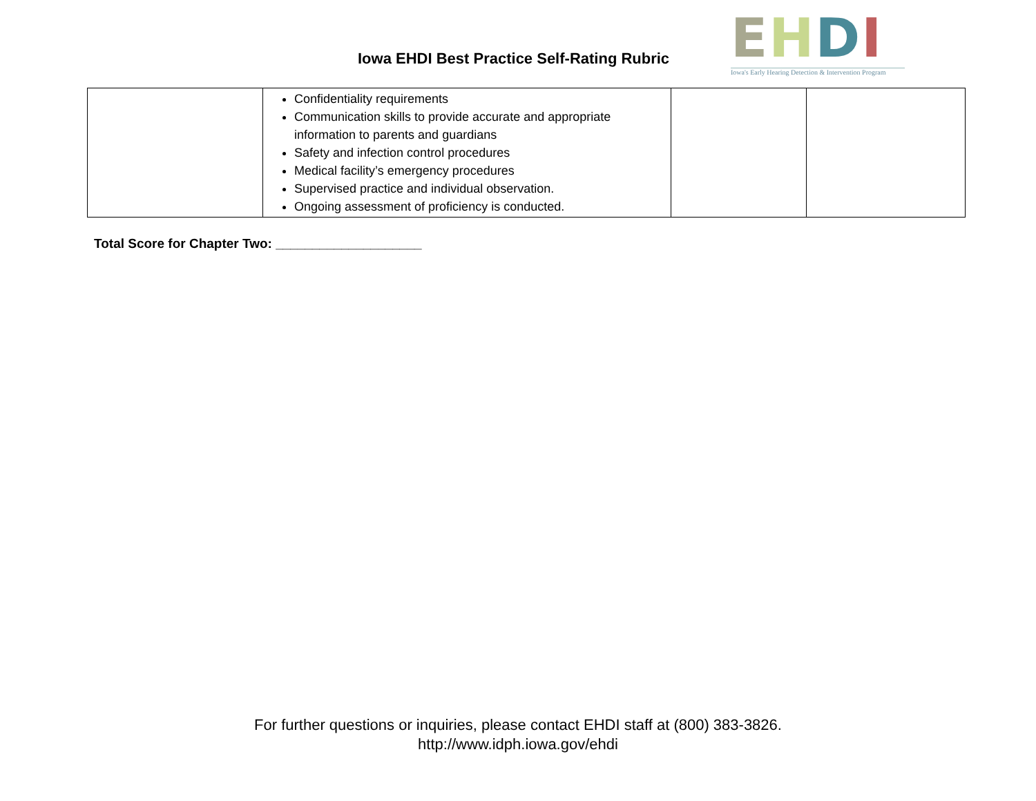Iowa EHDI Best Practice Self-Rating Rubric
EHDI
Iowa's Early Hearing Detection & Intervention Program
| | Confidentiality requirements Communication skills to provide accurate and appropriate information to parents and guardians Safety and infection control procedures Medical facility’s emergency procedures Supervised practice and individual observation. Ongoing assessment of proficiency is conducted. | | |
Total Score for Chapter Two: ____________________
For further questions or inquiries, please contact EHDI staff at (800) 383-3826.
http://www.idph.iowa.gov/ehdi